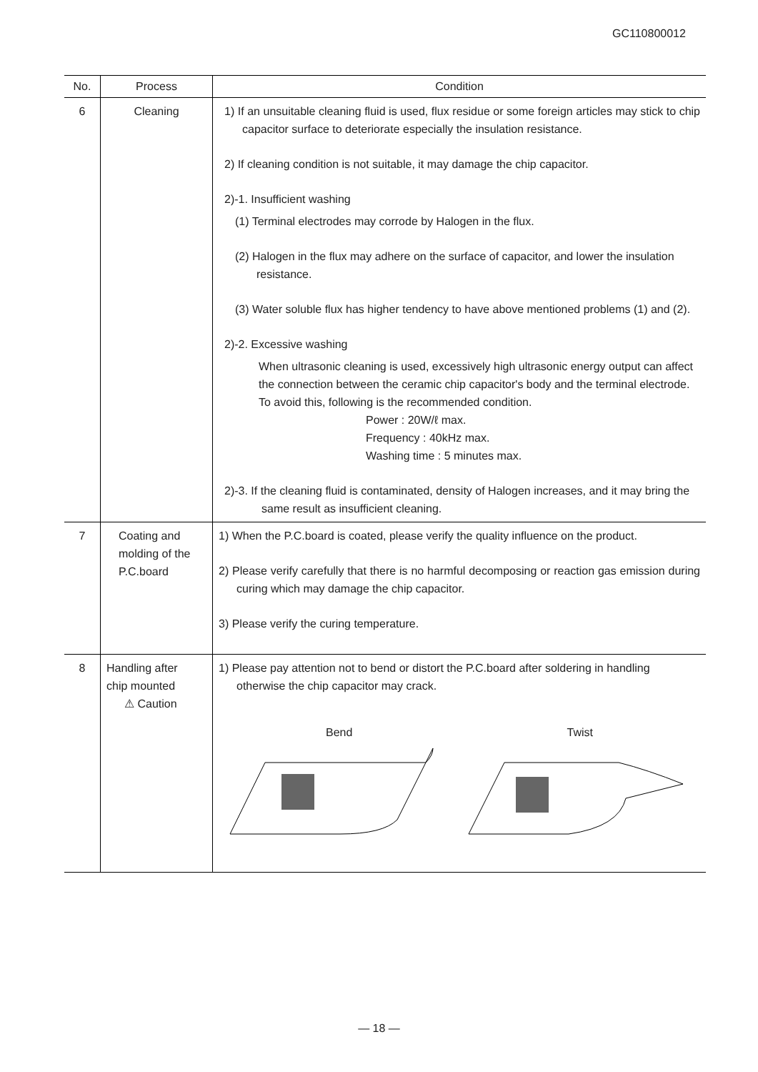GC110800012
| No. | Process | Condition |
| --- | --- | --- |
| 6 | Cleaning | 1) If an unsuitable cleaning fluid is used, flux residue or some foreign articles may stick to chip capacitor surface to deteriorate especially the insulation resistance. 2) If cleaning condition is not suitable, it may damage the chip capacitor. 2)-1. Insufficient washing (1) Terminal electrodes may corrode by Halogen in the flux. (2) Halogen in the flux may adhere on the surface of capacitor, and lower the insulation resistance. (3) Water soluble flux has higher tendency to have above mentioned problems (1) and (2). 2)-2. Excessive washing When ultrasonic cleaning is used, excessively high ultrasonic energy output can affect the connection between the ceramic chip capacitor's body and the terminal electrode. To avoid this, following is the recommended condition. Power : 20W/ℓ max. Frequency : 40kHz max. Washing time : 5 minutes max. 2)-3. If the cleaning fluid is contaminated, density of Halogen increases, and it may bring the same result as insufficient cleaning. |
| 7 | Coating and molding of the P.C.board | 1) When the P.C.board is coated, please verify the quality influence on the product. 2) Please verify carefully that there is no harmful decomposing or reaction gas emission during curing which may damage the chip capacitor. 3) Please verify the curing temperature. |
| 8 | Handling after chip mounted ⚠ Caution | 1) Please pay attention not to bend or distort the P.C.board after soldering in handling otherwise the chip capacitor may crack. Bend Twist |
— 18 —